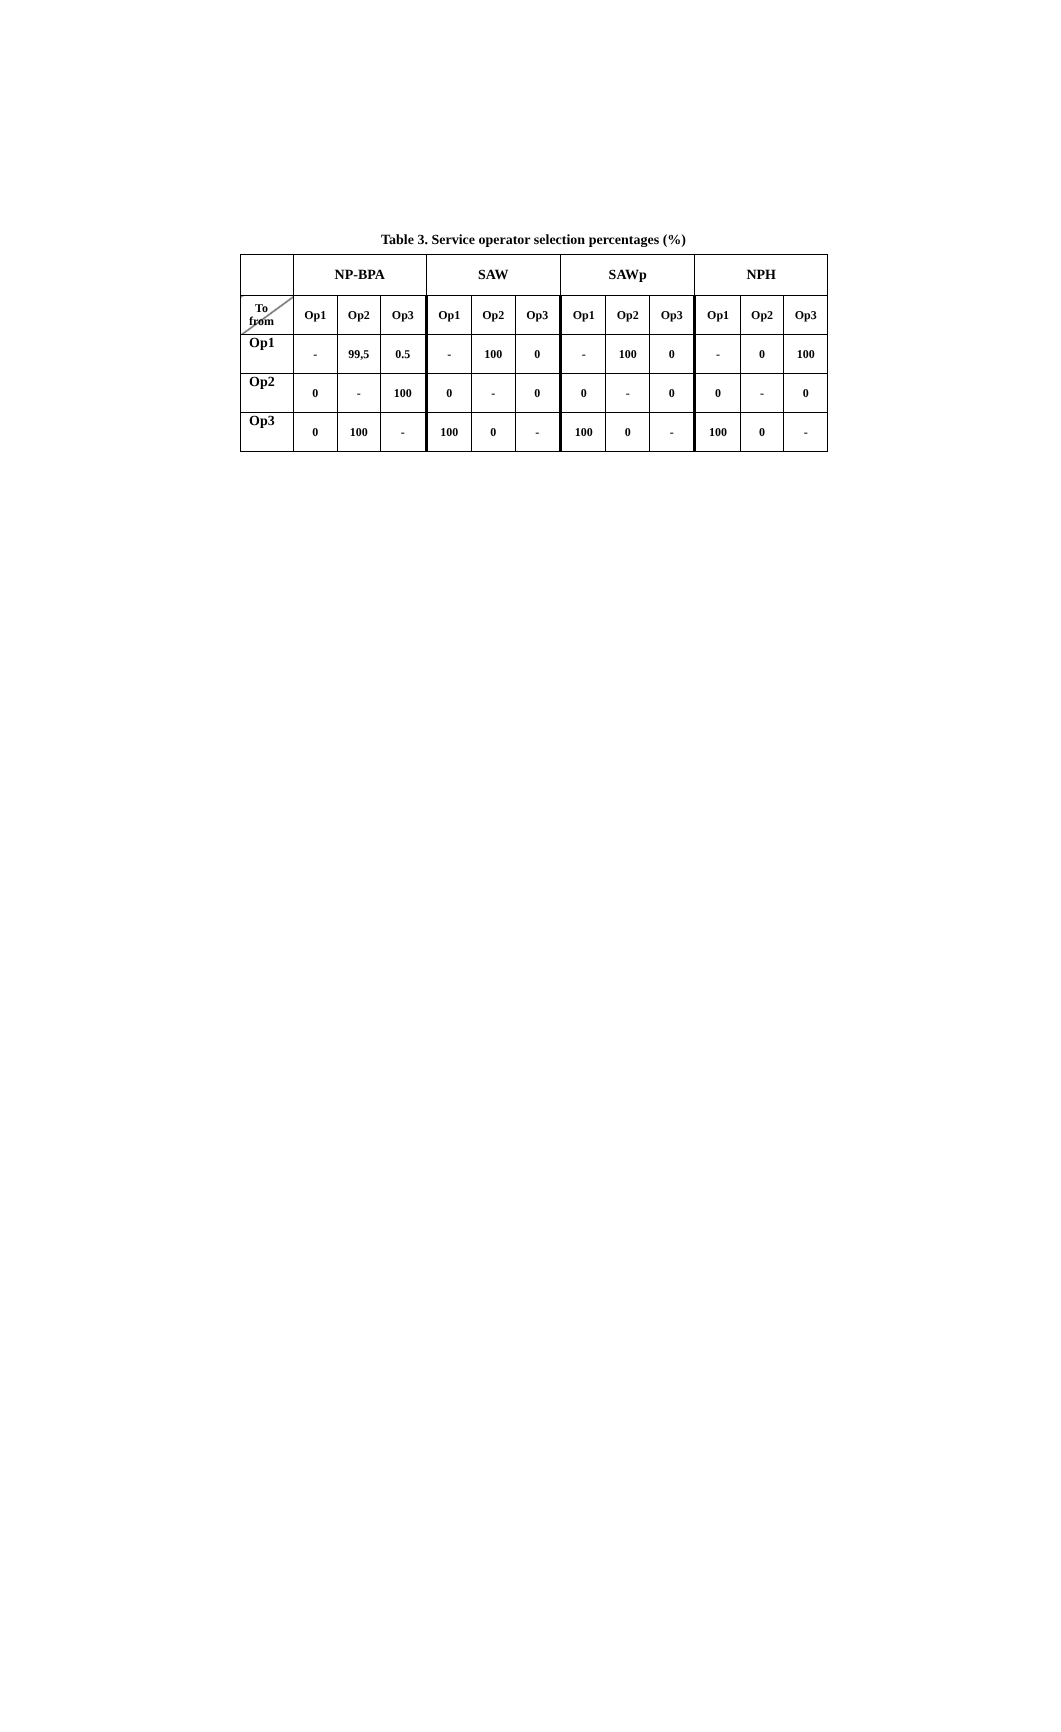Table 3. Service operator selection percentages (%)
| | NP-BPA | | | SAW | | | SAWp | | | NPH | | |
| --- | --- | --- | --- | --- | --- | --- | --- | --- | --- | --- | --- | --- |
| To from | Op1 | Op2 | Op3 | Op1 | Op2 | Op3 | Op1 | Op2 | Op3 | Op1 | Op2 | Op3 |
| Op1 | - | 99,5 | 0.5 | - | 100 | 0 | - | 100 | 0 | - | 0 | 100 |
| Op2 | 0 | - | 100 | 0 | - | 0 | 0 | - | 0 | 0 | - | 0 |
| Op3 | 0 | 100 | - | 100 | 0 | - | 100 | 0 | - | 100 | 0 | - |